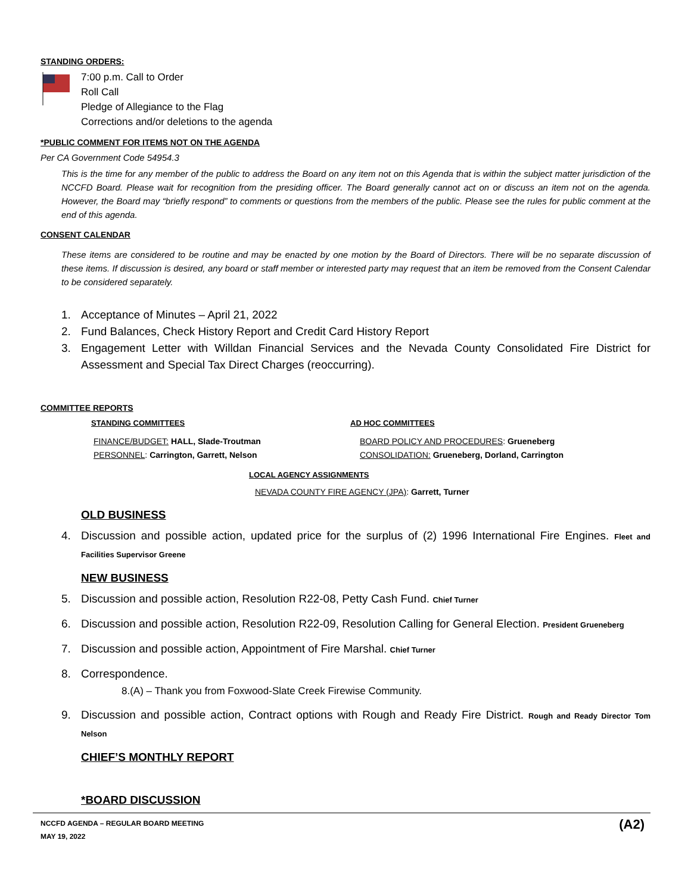STANDING ORDERS:
7:00 p.m. Call to Order
Roll Call
Pledge of Allegiance to the Flag
Corrections and/or deletions to the agenda
*PUBLIC COMMENT FOR ITEMS NOT ON THE AGENDA
Per CA Government Code 54954.3
This is the time for any member of the public to address the Board on any item not on this Agenda that is within the subject matter jurisdiction of the NCCFD Board. Please wait for recognition from the presiding officer. The Board generally cannot act on or discuss an item not on the agenda. However, the Board may “briefly respond” to comments or questions from the members of the public. Please see the rules for public comment at the end of this agenda.
CONSENT CALENDAR
These items are considered to be routine and may be enacted by one motion by the Board of Directors. There will be no separate discussion of these items. If discussion is desired, any board or staff member or interested party may request that an item be removed from the Consent Calendar to be considered separately.
1. Acceptance of Minutes – April 21, 2022
2. Fund Balances, Check History Report and Credit Card History Report
3. Engagement Letter with Willdan Financial Services and the Nevada County Consolidated Fire District for Assessment and Special Tax Direct Charges (reoccurring).
COMMITTEE REPORTS
STANDING COMMITTEES
FINANCE/BUDGET: HALL, Slade-Troutman
PERSONNEL: Carrington, Garrett, Nelson
AD HOC COMMITTEES
BOARD POLICY AND PROCEDURES: Grueneberg
CONSOLIDATION: Grueneberg, Dorland, Carrington
LOCAL AGENCY ASSIGNMENTS
NEVADA COUNTY FIRE AGENCY (JPA): Garrett, Turner
OLD BUSINESS
4. Discussion and possible action, updated price for the surplus of (2) 1996 International Fire Engines. Fleet and Facilities Supervisor Greene
NEW BUSINESS
5. Discussion and possible action, Resolution R22-08, Petty Cash Fund. Chief Turner
6. Discussion and possible action, Resolution R22-09, Resolution Calling for General Election. President Grueneberg
7. Discussion and possible action, Appointment of Fire Marshal. Chief Turner
8. Correspondence.
8.(A) – Thank you from Foxwood-Slate Creek Firewise Community.
9. Discussion and possible action, Contract options with Rough and Ready Fire District. Rough and Ready Director Tom Nelson
CHIEF’S MONTHLY REPORT
*BOARD DISCUSSION
NCCFD AGENDA – REGULAR BOARD MEETING
MAY 19, 2022
(A2)